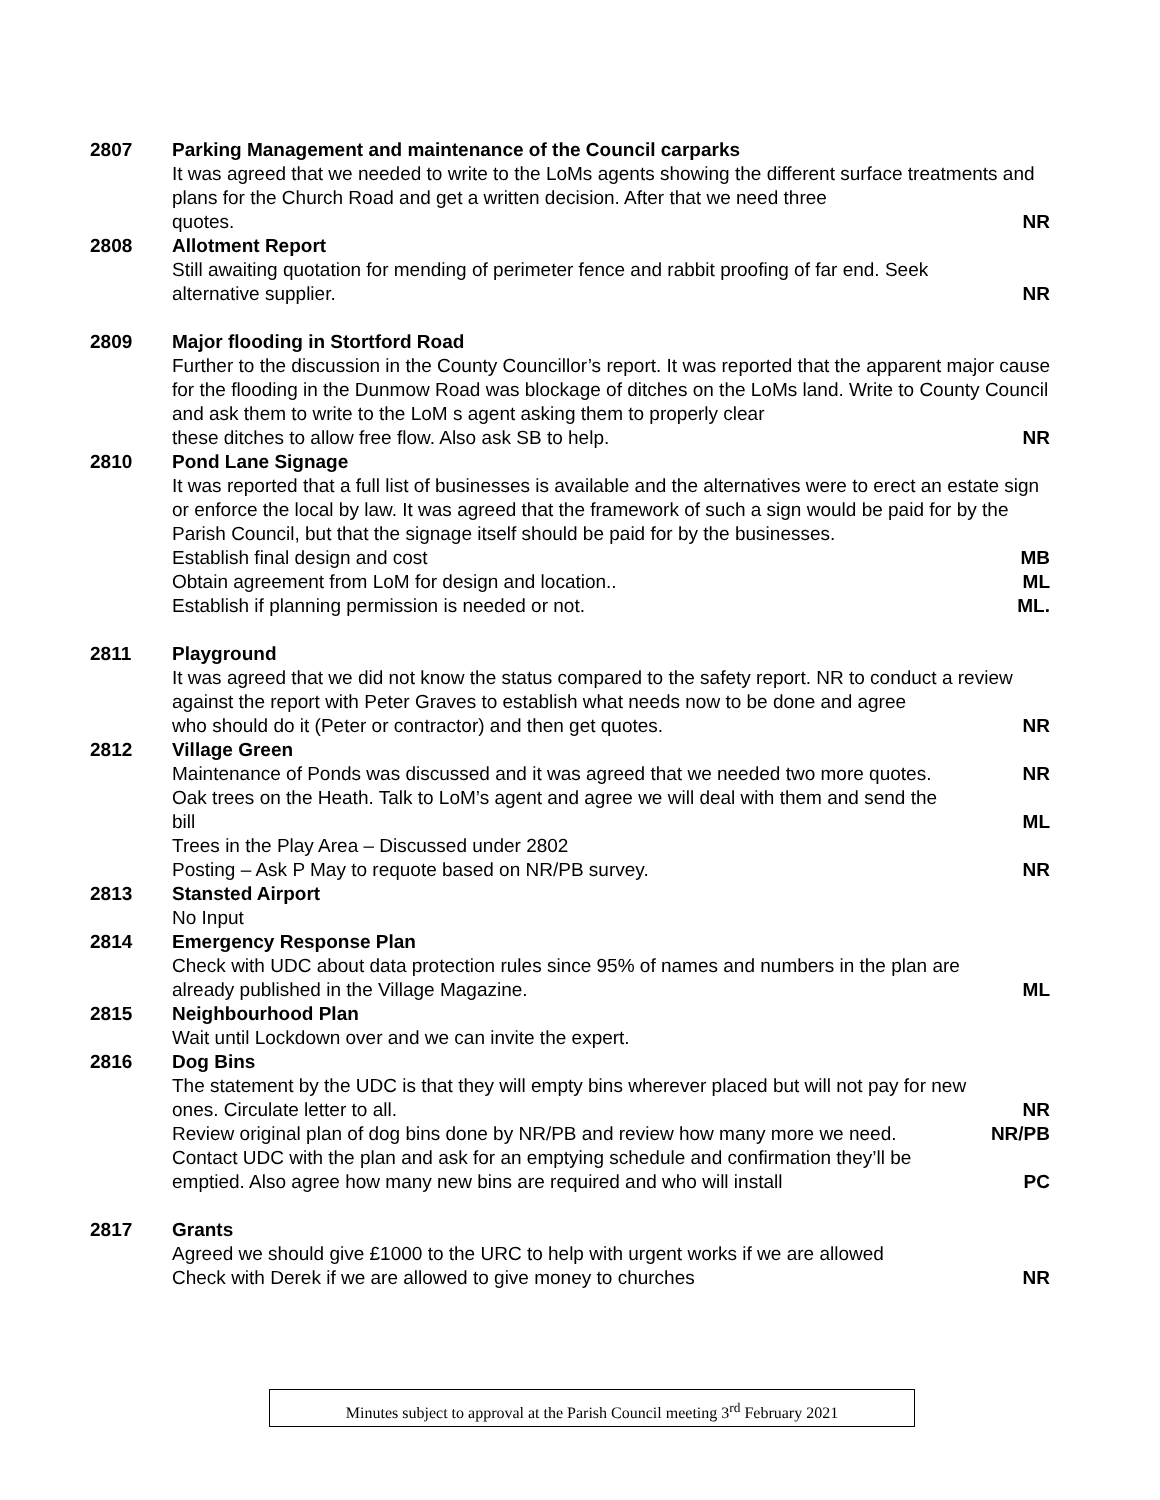2807 Parking Management and maintenance of the Council carparks
It was agreed that we needed to write to the LoMs agents showing the different surface treatments and plans for the Church Road and get a written decision. After that we need three
quotes. NR
2808 Allotment Report
Still awaiting quotation for mending of perimeter fence and rabbit proofing of far end. Seek
alternative supplier. NR
2809 Major flooding in Stortford Road
Further to the discussion in the County Councillor’s report. It was reported that the apparent major cause for the flooding in the Dunmow Road was blockage of ditches on the LoMs land. Write to County Council and ask them to write to the LoM s agent asking them to properly clear
these ditches to allow free flow. Also ask SB to help. NR
2810 Pond Lane Signage
It was reported that a full list of businesses is available and the alternatives were to erect an estate sign or enforce the local by law. It was agreed that the framework of such a sign would be paid for by the Parish Council, but that the signage itself should be paid for by the businesses.
Establish final design and cost MB
Obtain agreement from LoM for design and location.. ML
Establish if planning permission is needed or not. ML.
2811 Playground
It was agreed that we did not know the status compared to the safety report. NR to conduct a review against the report with Peter Graves to establish what needs now to be done and agree
who should do it (Peter or contractor) and then get quotes. NR
2812 Village Green
Maintenance of Ponds was discussed and it was agreed that we needed two more quotes. NR
Oak trees on the Heath. Talk to LoM’s agent and agree we will deal with them and send the
bill ML
Trees in the Play Area – Discussed under 2802
Posting – Ask P May to requote based on NR/PB survey. NR
2813 Stansted Airport
No Input
2814 Emergency Response Plan
Check with UDC about data protection rules since 95% of names and numbers in the plan are
already published in the Village Magazine. ML
2815 Neighbourhood Plan
Wait until Lockdown over and we can invite the expert.
2816 Dog Bins
The statement by the UDC is that they will empty bins wherever placed but will not pay for new
ones. Circulate letter to all. NR
Review original plan of dog bins done by NR/PB and review how many more we need. NR/PB
Contact UDC with the plan and ask for an emptying schedule and confirmation they’ll be
emptied. Also agree how many new bins are required and who will install PC
2817 Grants
Agreed we should give £1000 to the URC to help with urgent works if we are allowed
Check with Derek if we are allowed to give money to churches NR
Minutes subject to approval at the Parish Council meeting 3<sup>rd</sup> February 2021